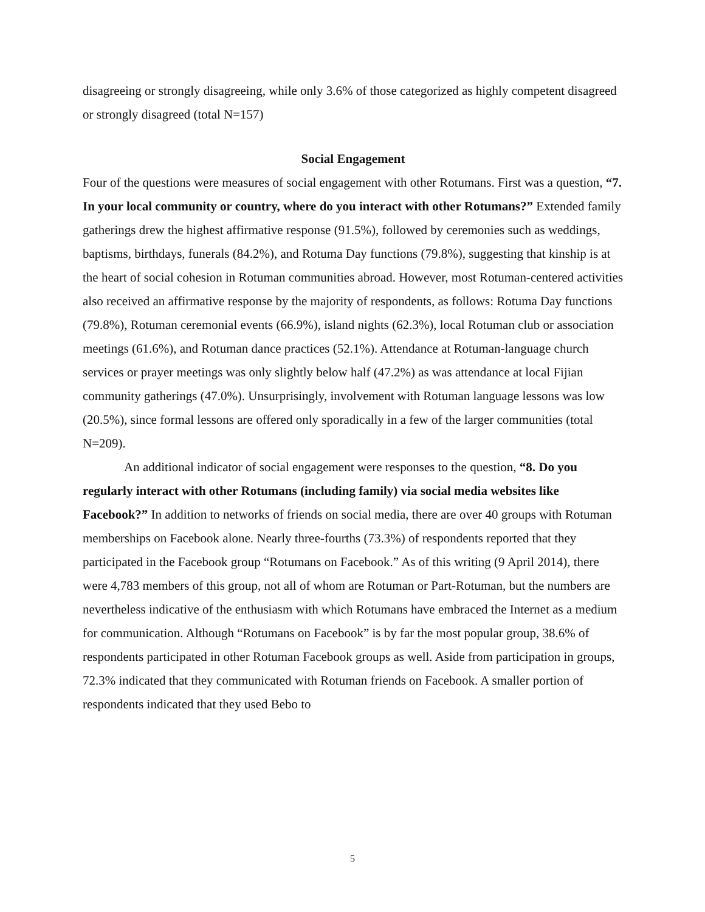disagreeing or strongly disagreeing, while only 3.6% of those categorized as highly competent disagreed or strongly disagreed (total N=157)
Social Engagement
Four of the questions were measures of social engagement with other Rotumans. First was a question, “7. In your local community or country, where do you interact with other Rotumans?” Extended family gatherings drew the highest affirmative response (91.5%), followed by ceremonies such as weddings, baptisms, birthdays, funerals (84.2%), and Rotuma Day functions (79.8%), suggesting that kinship is at the heart of social cohesion in Rotuman communities abroad. However, most Rotuman-centered activities also received an affirmative response by the majority of respondents, as follows: Rotuma Day functions (79.8%), Rotuman ceremonial events (66.9%), island nights (62.3%), local Rotuman club or association meetings (61.6%), and Rotuman dance practices (52.1%). Attendance at Rotuman-language church services or prayer meetings was only slightly below half (47.2%) as was attendance at local Fijian community gatherings (47.0%). Unsurprisingly, involvement with Rotuman language lessons was low (20.5%), since formal lessons are offered only sporadically in a few of the larger communities (total N=209).
An additional indicator of social engagement were responses to the question, “8. Do you regularly interact with other Rotumans (including family) via social media websites like Facebook?” In addition to networks of friends on social media, there are over 40 groups with Rotuman memberships on Facebook alone. Nearly three-fourths (73.3%) of respondents reported that they participated in the Facebook group “Rotumans on Facebook.” As of this writing (9 April 2014), there were 4,783 members of this group, not all of whom are Rotuman or Part-Rotuman, but the numbers are nevertheless indicative of the enthusiasm with which Rotumans have embraced the Internet as a medium for communication. Although “Rotumans on Facebook” is by far the most popular group, 38.6% of respondents participated in other Rotuman Facebook groups as well. Aside from participation in groups, 72.3% indicated that they communicated with Rotuman friends on Facebook. A smaller portion of respondents indicated that they used Bebo to
5